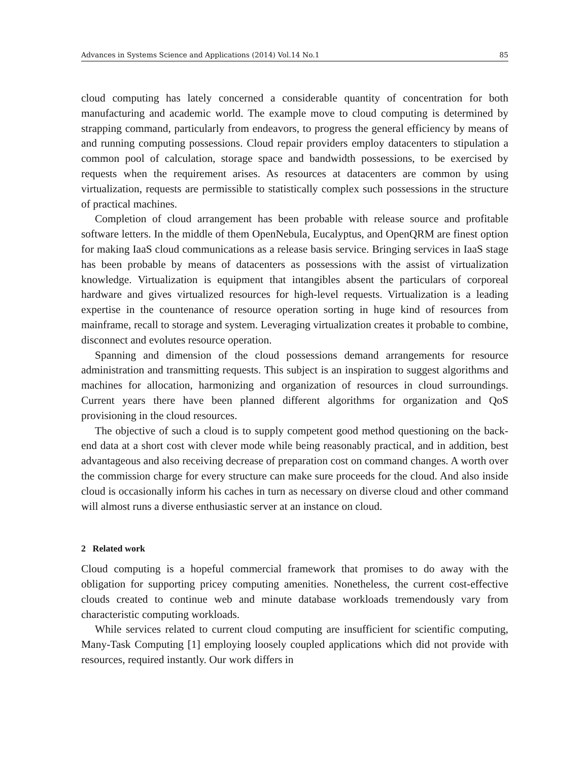Advances in Systems Science and Applications (2014) Vol.14 No.1 85
cloud computing has lately concerned a considerable quantity of concentration for both manufacturing and academic world. The example move to cloud computing is determined by strapping command, particularly from endeavors, to progress the general efficiency by means of and running computing possessions. Cloud repair providers employ datacenters to stipulation a common pool of calculation, storage space and bandwidth possessions, to be exercised by requests when the requirement arises. As resources at datacenters are common by using virtualization, requests are permissible to statistically complex such possessions in the structure of practical machines.
Completion of cloud arrangement has been probable with release source and profitable software letters. In the middle of them OpenNebula, Eucalyptus, and OpenQRM are finest option for making IaaS cloud communications as a release basis service. Bringing services in IaaS stage has been probable by means of datacenters as possessions with the assist of virtualization knowledge. Virtualization is equipment that intangibles absent the particulars of corporeal hardware and gives virtualized resources for high-level requests. Virtualization is a leading expertise in the countenance of resource operation sorting in huge kind of resources from mainframe, recall to storage and system. Leveraging virtualization creates it probable to combine, disconnect and evolutes resource operation.
Spanning and dimension of the cloud possessions demand arrangements for resource administration and transmitting requests. This subject is an inspiration to suggest algorithms and machines for allocation, harmonizing and organization of resources in cloud surroundings. Current years there have been planned different algorithms for organization and QoS provisioning in the cloud resources.
The objective of such a cloud is to supply competent good method questioning on the back-end data at a short cost with clever mode while being reasonably practical, and in addition, best advantageous and also receiving decrease of preparation cost on command changes. A worth over the commission charge for every structure can make sure proceeds for the cloud. And also inside cloud is occasionally inform his caches in turn as necessary on diverse cloud and other command will almost runs a diverse enthusiastic server at an instance on cloud.
2 Related work
Cloud computing is a hopeful commercial framework that promises to do away with the obligation for supporting pricey computing amenities. Nonetheless, the current cost-effective clouds created to continue web and minute database workloads tremendously vary from characteristic computing workloads.
While services related to current cloud computing are insufficient for scientific computing, Many-Task Computing [1] employing loosely coupled applications which did not provide with resources, required instantly. Our work differs in